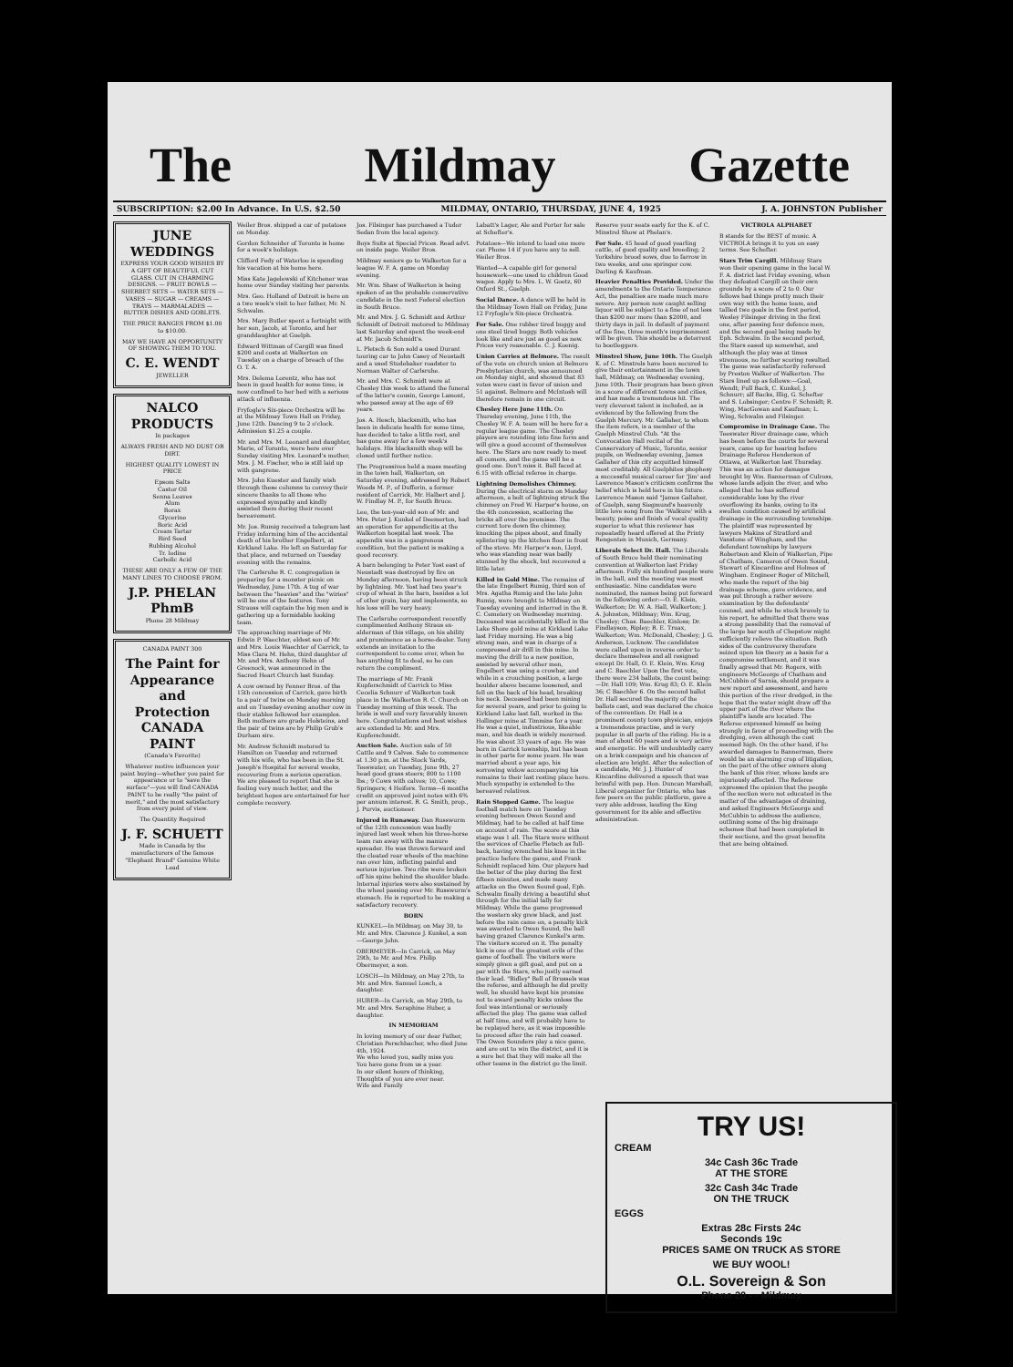The Mildmay Gazette
SUBSCRIPTION: $2.00 In Advance. In U.S. $2.50 MILDMAY, ONTARIO, THURSDAY, JUNE 4, 1925 J. A. JOHNSTON Publisher
JUNE WEDDINGS
EXPRESS YOUR GOOD WISHES BY A GIFT OF BEAUTIFUL CUT GLASS. CUT IN CHARMING DESIGNS. — FRUIT BOWLS — SHERBET SETS — WATER SETS — VASES — SUGAR — CREAMS — TRAYS — MARMALADES — BUTTER DISHES AND GOBLETS.
THE PRICE RANGES FROM $1.00 to $10.00.
MAY WE HAVE AN OPPORTUNITY OF SHOWING THEM TO YOU.
C. E. WENDT
JEWELLER
NALCO PRODUCTS
In packages
ALWAYS FRESH AND NO DUST OR DIRT.
HIGHEST QUALITY LOWEST IN PRICE
Epsom Salts
Castor Oil
Senna Leaves
Alum
Borax
Glycerine
Boric Acid
Cream Tartar
Bird Seed
Rubbing Alcohol
Tr. Iodine
Carbolic Acid
THESE ARE ONLY A FEW OF THE MANY LINES TO CHOOSE FROM.
J.P. PHELAN PhmB
Phone 28 Mildmay
CANADA PAINT 300
The Paint for Appearance and Protection CANADA PAINT
(Canada's Favorite)
Whatever motive influences your paint buying—whether you paint for appearance or to "save the surface"—you will find CANADA PAINT to be really "the paint of merit," and the most satisfactory from every point of view.
The Quantity Required
J. F. SCHUETT
Made in Canada by the manufacturers of the famous "Elephant Brand" Genuine White Lead
Weiler Bros. shipped a car of potatoes on Monday.
Gordon Schneider of Toronto is home for a week's holidays.
Clifford Fedy of Waterloo is spending his vacation at his home here.
Miss Kate Jagelewski of Kitchener was home over Sunday visiting her parents.
Mrs. Geo. Holland of Detroit is here on a two week's visit to her father, Mr. N. Schwalm.
Mrs. Mary Butler spent a fortnight with her son, Jacob, at Toronto, and her granddaughter at Guelph.
Edward Wittman of Cargill was fined $200 and costs at Walkerton on Tuesday on a charge of breach of the O. T. A.
Mrs. Delema Lorentz, who has not been in good health for some time, is now confined to her bed with a serious attack of influenza.
Fryfogle's Six-piece Orchestra will be at the Mildmay Town Hall on Friday, June 12th. Dancing 9 to 2 o'clock. Admission $1.25 a couple.
Mr. and Mrs. M. Leonard and daughter, Marie, of Toronto, were here over Sunday visiting Mrs. Leonard's mother, Mrs. J. M. Fischer, who is still laid up with gangrene.
Mrs. John Kuester and family wish through these columns to convey their sincere thanks to all those who expressed sympathy and kindly assisted them during their recent bereavement.
Mr. Jos. Rumig received a telegram last Friday informing him of the accidental death of his brother Engelbert, at Kirkland Lake. He left on Saturday for that place, and returned on Tuesday evening with the remains.
The Carlsruhe R. C. congregation is preparing for a monster picnic on Wednesday, June 17th. A tug of war between the "heavies" and the "wiries" will be one of the features. Tony Strauss will captain the big men and is gathering up a formidable looking team.
The approaching marriage of Mr. Edwin P. Waechter, eldest son of Mr. and Mrs. Louis Waechter of Carrick, to Miss Clara M. Hehn, third daughter of Mr. and Mrs. Anthony Hehn of Greenock, was announced in the Sacred Heart Church last Sunday.
A cow owned by Fenner Bros. of the 15th concession of Carrick, gave birth to a pair of twins on Monday morning and on Tuesday evening another cow in their stables followed her examples. Both mothers are grade Holsteins, and the pair of twins are by Philip Grub's Durham sire.
Mr. Andrew Schmidt motored to Hamilton on Tuesday and returned with his wife, who has been in the St. Joseph's Hospital for several weeks, recovering from a serious operation. We are pleased to report that she is feeling very much better, and the brightest hopes are entertained for her complete recovery.
Jos. Filsinger has purchased a Tudor Sedan from the local agency.
Boys Suits at Special Prices. Read advt. on inside page. Weiler Bros.
Mildmay seniors go to Walkerton for a league W. F. A. game on Monday evening.
Mr. Wm. Shaw of Walkerton is being spoken of as the probable conservative candidate in the next Federal election in South Bruce.
Mr. and Mrs. J. G. Schmidt and Arthur Schmidt of Detroit motored to Mildmay last Saturday and spent the week-end at Mr. Jacob Schmidt's.
L. Pletsch & Son sold a used Durant touring car to John Casey of Neustadt and a used Studebaker roadster to Norman Walter of Carlsruhe.
Mr. and Mrs. C. Schmidt were at Chesley this week to attend the funeral of the latter's cousin, George Lamont, who passed away at the age of 69 years.
Jos. A. Hesch, blacksmith, who has been in delicate health for some time, has decided to take a little rest, and has gone away for a few week's holidays. His blacksmith shop will be closed until further notice.
The Progressives held a mass meeting in the town hall, Walkerton, on Saturday evening, addressed by Robert Woods M. P., of Dufferin, a former resident of Carrick, Mr. Halbert and J. W. Findlay M. P., for South Bruce.
Leo, the ten-year-old son of Mr. and Mrs. Peter J. Kunkel of Deemerton, had an operation for appendicitis at the Walkerton hospital last week. The appendix was in a gangrenous condition, but the patient is making a good recovery.
A barn belonging to Peter Yost east of Neustadt was destroyed by fire on Monday afternoon, having been struck by lightning. Mr. Yost had two year's crop of wheat in the barn, besides a lot of other grain, hay and implements, so his loss will be very heavy.
The Carlsruhe correspondent recently complimented Anthony Straus ex-alderman of this village, on his ability and prominence as a horse-dealer. Tony extends an invitation to the correspondent to come over, when he has anything fit to deal, so he can return the compliment.
The marriage of Mr. Frank Kupferschmidt of Carrick to Miss Cecelia Schnurr of Walkerton took place in the Walkerton R. C. Church on Tuesday morning of this week. The bride is well and very favorably known here. Congratulations and best wishes are extended to Mr. and Mrs. Kupferschmidt.
Auction Sale. Auction sale of 50 Cattle and 9 Calves. Sale to commence at 1.30 p.m. at the Stock Yards, Teeswater, on Tuesday, June 9th, 27 head good grass steers; 800 to 1100 lbs.; 9 Cows with calves; 10, Cows; Springers; 4 Heifers. Terms—6 months credit on approved joint notes with 6% per annum interest. R. G. Smith, prop., J. Purvis, auctioneer.
Injured in Runaway. Dan Russwurm of the 12th concession was badly injured last week when his three-horse team ran away with the manure spreader. He was thrown forward and the cleated rear wheels of the machine ran over him, inflicting painful and serious injuries. Two ribs were broken off his spine behind the shoulder blade. Internal injuries were also sustained by the wheel passing over Mr. Russwurm's stomach. He is reported to be making a satisfactory recovery.
BORN
KUNKEL—In Mildmay, on May 30, to Mr. and Mrs. Clarence J. Kunkel, a son—George John.
OBERMEYER—In Carrick, on May 29th, to Mr. and Mrs. Philip Obermeyer, a son.
LOSCH—In Mildmay, on May 27th, to Mr. and Mrs. Samuel Losch, a daughter.
HUBER—In Carrick, on May 29th, to Mr. and Mrs. Seraphine Huber, a daughter.
IN MEMORIAM
In loving memory of our dear Father, Christian Perschbacher, who died June 4th, 1924.
We who loved you, sadly miss you
You have gone from us a year.
In our silent hours of thinking,
Thoughts of you are ever near.
Wife and Family
Labatt's Lager, Ale and Porter for sale at Schefter's.
Potatoes—We intend to load one more car. Phone 14 if you have any to sell. Weiler Bros.
Wanted—A capable girl for general housework—one used to children Good wages. Apply to Mrs. L. W. Goetz, 60 Oxford St., Guelph.
Social Dance. A dance will be held in the Mildmay Town Hall on Friday, June 12 Fryfogle's Six-piece Orchestra.
For Sale. One rubber tired buggy and one steel tired buggy. Both vehicles look like and are just as good as new. Prices very reasonable. C. J. Koenig.
Union Carries at Belmore. The result of the vote on church union at Belmore Presbyterian church, was announced on Monday night, and showed that 83 votes were cast in favor of union and 51 against. Belmore and McIntosh will therefore remain in one circuit.
Chesley Here June 11th. On Thursday evening, June 11th, the Chesley W. F. A. team will be here for a regular league game. The Chesley players are rounding into fine form and will give a good account of themselves here. The Stars are now ready to meet all comers, and the game will be a good one. Don't miss it. Ball faced at 6.15 with official referee in charge.
Lightning Demolishes Chimney. During the electrical storm on Monday afternoon, a bolt of lightning struck the chimney on Fred W. Harper's house, on the 4th concession, scattering the bricks all over the premises. The current tore down the chimney, knocking the pipes about, and finally splintering up the kitchen floor in front of the stove. Mr. Harper's son, Lloyd, who was standing near was badly stunned by the shock, but recovered a little later.
Killed in Gold Mine. The remains of the late Engelbert Rumig, third son of Mrs. Agatha Rumig and the late John Rumig, were brought to Mildmay on Tuesday evening and interred in the R. C. Cemetery on Wednesday morning. Deceased was accidentally killed in the Lake Shore gold mine at Kirkland Lake last Friday morning. He was a big strong man, and was in charge of a compressed air drill in this mine. In moving the drill to a new position, assisted by several other men, Engelbert was using a crowbar, and while in a crouching position, a large boulder above became loosened, and fell on the back of his head, breaking his neck. Deceased had been mining for several years, and prior to going to Kirkland Lake last fall, worked in the Hollinger mine at Timmins for a year. He was a quiet, industrious, likeable man, and his death is widely mourned. He was about 33 years of age. He was born in Carrick township, but has been in other parts for some years. He was married about a year ago, his sorrowing widow accompanying his remains to their last resting place here. Much sympathy is extended to the bereaved relatives.
Rain Stopped Game. The league football match here on Tuesday evening between Owen Sound and Mildmay, had to be called at half time on account of rain. The score at this stage was 1 all. The Stars were without the services of Charlie Pletsch as full-back, having wrenched his knee in the practice before the game, and Frank Schmidt replaced him. Our players had the better of the play during the first fifteen minutes, and made many attacks on the Owen Sound goal, Eph. Schwalm finally driving a beautiful shot through for the initial tally for Mildmay. While the game progressed the western sky grew black, and just before the rain came on, a penalty kick was awarded to Owen Sound, the ball having grazed Clarence Kunkel's arm. The visitors scored on it. The penalty kick is one of the greatest evils of the game of football. The visitors were simply given a gift goal, and put on a par with the Stars, who justly earned their lead. "Bidley" Bell of Brussels was the referee, and although he did pretty well, he should have kept his promise not to award penalty kicks unless the foul was intentional or seriously affected the play. The game was called at half time, and will probably have to be replayed here, as it was impossible to proceed after the rain had ceased. The Owen Sounders play a nice game, and are out to win the district, and it is a sure bet that they will make all the other teams in the district go the limit.
Reserve your seats early for the K. of C. Minstrel Show at Phelan's.
For Sale. 45 head of good yearling cattle, of good quality and breeding; 2 Yorkshire brood sows, due to farrow in two weeks, and one springer cow. Darling & Kaufman.
Heavier Penalties Provided. Under the amendments to the Ontario Temperance Act, the penalties are made much more severe. Any person now caught selling liquor will be subject to a fine of not less than $200 nor more than $2000, and thirty days in jail. In default of payment of the fine, three month's imprisonment will be given. This should be a deterrent to bootleggers.
Minstrel Show, June 10th. The Guelph K. of C. Minstrels have been secured to give their entertainment in the town hall, Mildmay, on Wednesday evening, June 10th. Their program has been given in a score of different towns and cities, and has made a tremendous hit. The very cleverest talent is included, as is evidenced by the following from the Guelph Mercury. Mr. Gallaher, to whom the item refers, is a member of the Guelph Minstrel Club. "At the Convocation Hall recital of the Conservatory of Music, Toronto, senior pupils, on Wednesday evening, James Gallaher of this city acquitted himself most creditably. All Guelphites phophesy a successful musical career for 'Jim' and Lawrence Mason's criticism confirms the belief which is held here in his future. Lawrence Mason said "James Gallaher, of Guelph, sang Siegmund's heavenly little love song from the 'Walkure' with a beauty, poise and finish of vocal quality superior to what this reviewer has repeatedly heard offered at the Printy Rengenten in Munich, Germany.
Liberals Select Dr. Hall. The Liberals of South Bruce held their nominating convention at Walkerton last Friday afternoon. Fully six hundred people were in the hall, and the meeting was most enthusiastic. Nine candidates were nominated, the names being put forward in the following order:—O. E. Klein, Walkerton; Dr. W. A. Hall, Walkerton; J. A. Johnston, Mildmay; Wm. Krug, Chesley; Chas. Baechler, Kinloss; Dr. Findlayson, Ripley; R. E. Truax, Walkerton; Wm. McDonald, Chesley; J. G. Anderson, Lucknow. The candidates were called upon in reverse order to declare themselves and all resigned except Dr. Hall, O. E. Klein, Wm. Krug and C. Baechler Upon the first vote, there were 234 ballots, the count being:—Dr. Hall 109; Wm. Krug 83; O. E. Klein 36; C Baechler 6. On the second ballot Dr. Hall secured the majority of the ballots cast, and was declared the choice of the convention. Dr. Hall is a prominent county town physician, enjoys a tremendous practise, and is very popular in all parts of the riding. He is a man of about 60 years and is very active and energetic. He will undoubtedly carry on a brisk campaign and his chances of election are bright. After the selection of a candidate, Mr. J. J. Hunter of Kincardine delivered a speech that was brimful with pep. Hon. Duncan Marshall, Liberal organizer for Ontario, who has few peers on the public platform, gave a very able address, lauding the King government for its able and effective administration.
VICTROLA ALPHABET
B stands for the BEST of music. A VICTROLA brings it to you on easy terms. See Schefter.
Stars Trim Cargill. Mildmay Stars won their opening game in the local W. F. A. district last Friday evening, when they defeated Cargill on their own grounds by a score of 2 to 0. Our fellows had things pretty much their own way with the home team, and tallied two goals in the first period, Wesley Filsinger driving in the first one, after passing four defence men, and the second goal being made by Eph. Schwalm. In the second period, the Stars eased up somewhat, and although the play was at times strenuous, no further scoring resulted. The game was satisfactorily refereed by Preston Walker of Walkerton. The Stars lined up as follows:—Goal, Wendt; Full Back, C. Kunkel, J. Schnurr; alf Backs, Illig, G. Schefter and S. Lobsinger; Centre F. Schmidt; R. Wing, MacGowan and Kaufman; L. Wing, Schwalm and Filsinger.
Compromise in Drainage Case. The Teeswater River drainage case, which has been before the courts for several years, came up for hearing before Drainage Referee Henderson of Ottawa, at Walkerton last Thursday. This was an action for damages brought by Wm. Bannerman of Culross, whose lands adjoin the river, and who alleged that he has suffered considerable loss by the river overflowing its banks, owing to its swollen condition caused by artificial drainage in the surrounding townships. The plaintiff was represented by lawyers Makins of Stratford and Vanstone of Wingham, and the defendant townships by lawyers Robertson and Klein of Walkerton, Pipe of Chatham, Cameron of Owen Sound, Stewart of Kincardine and Holmes of Wingham. Engineer Roger of Mitchell, who made the report of the big drainage scheme, gave evidence, and was put through a rather severe examination by the defendants' counsel, and while he stuck bravely to his report, he admitted that there was a strong possibility that the removal of the large bar south of Chepstow might sufficiently relieve the situation. Both sides of the controversy therefore seized upon his theory as a basis for a compromise settlement, and it was finally agreed that Mr. Rogers, with engineers McGeorge of Chatham and McCubbin of Sarnia, should prepare a new report and assessment, and have this portion of the river dredged, in the hope that the water might draw off the upper part of the river where the plaintiff's lands are located. The Referee expressed himself as being strongly in favor of proceeding with the dredging, even although the cost seemed high. On the other hand, if he awarded damages to Bannerman, there would be an alarming crop of litigation, on the part of the other owners along the bank of this river, whose lands are injuriously affected. The Referee expressed the opinion that the people of the section were not educated in the matter of the advantages of draining, and asked Engineers McGeorge and McCubbin to address the audience, outlining some of the big drainage schemes that had been completed in their sections, and the great benefits that are being obtained.
TRY US!
CREAM
34c Cash 36c Trade
AT THE STORE
32c Cash 34c Trade
ON THE TRUCK
EGGS
Extras 28c Firsts 24c
Seconds 19c
PRICES SAME ON TRUCK AS STORE
WE BUY WOOL!
O.L. Sovereign & Son
Phone 20 - - Mildmay